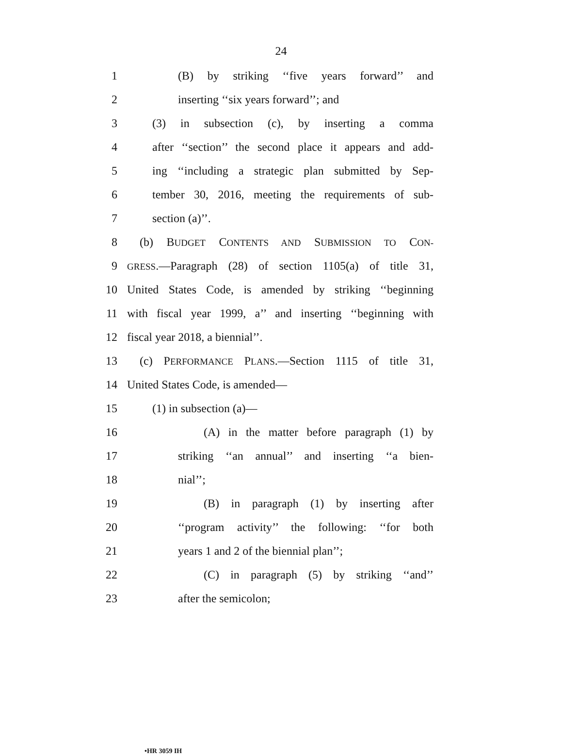24
1 (B) by striking ‘‘five years forward’’ and
2 inserting ‘‘six years forward’’; and
3 (3) in subsection (c), by inserting a comma
4 after ‘‘section’’ the second place it appears and add-
5 ing ‘‘including a strategic plan submitted by Sep-
6 tember 30, 2016, meeting the requirements of sub-
7 section (a)’’.
8 (b) BUDGET CONTENTS AND SUBMISSION TO CON-
9 GRESS.—Paragraph (28) of section 1105(a) of title 31,
10 United States Code, is amended by striking ‘‘beginning
11 with fiscal year 1999, a’’ and inserting ‘‘beginning with
12 fiscal year 2018, a biennial’’.
13 (c) PERFORMANCE PLANS.—Section 1115 of title 31,
14 United States Code, is amended—
15 (1) in subsection (a)—
16 (A) in the matter before paragraph (1) by
17 striking ‘‘an annual’’ and inserting ‘‘a bien-
18 nial’’;
19 (B) in paragraph (1) by inserting after
20 ‘‘program activity’’ the following: ‘‘for both
21 years 1 and 2 of the biennial plan’’;
22 (C) in paragraph (5) by striking ‘‘and’’
23 after the semicolon;
•HR 3059 IH